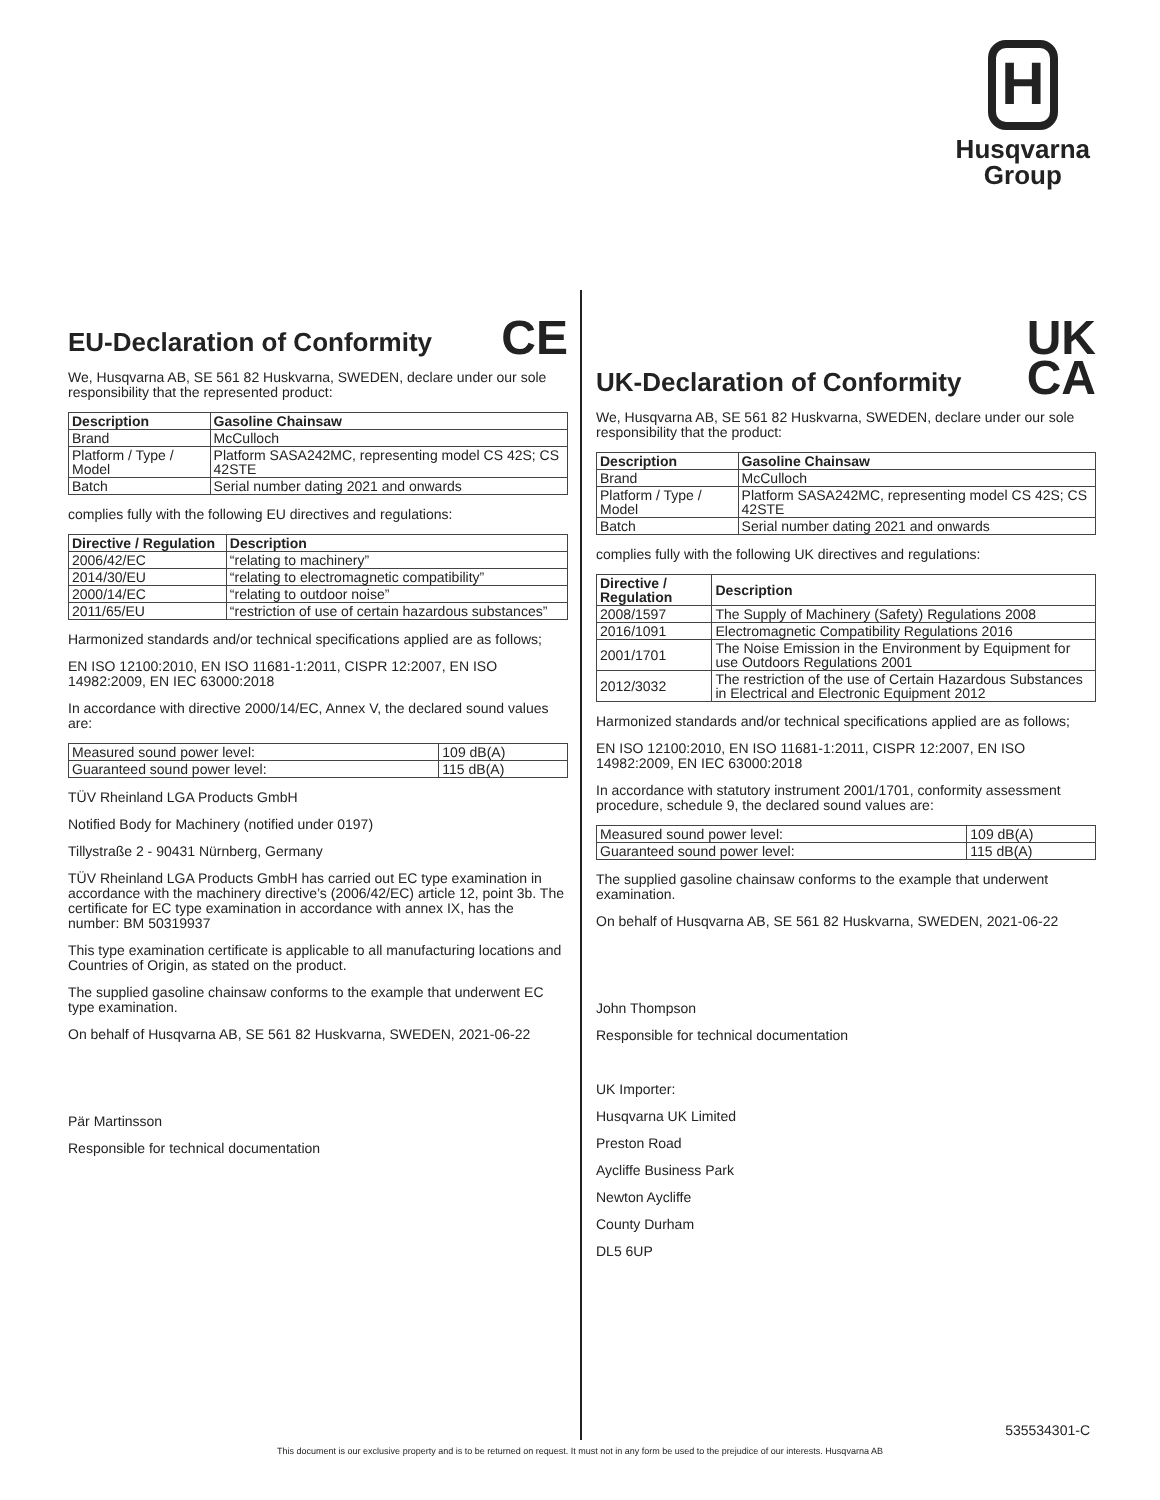H
Husqvarna
Group
EU-Declaration of Conformity CE
We, Husqvarna AB, SE 561 82 Huskvarna, SWEDEN, declare under our sole responsibility that the represented product:
| Description | Gasoline Chainsaw |
| --- | --- |
| Brand | McCulloch |
| Platform / Type / Model | Platform SASA242MC, representing model CS 42S; CS 42STE |
| Batch | Serial number dating 2021 and onwards |
complies fully with the following EU directives and regulations:
| Directive / Regulation | Description |
| --- | --- |
| 2006/42/EC | “relating to machinery” |
| 2014/30/EU | “relating to electromagnetic compatibility” |
| 2000/14/EC | “relating to outdoor noise” |
| 2011/65/EU | “restriction of use of certain hazardous substances” |
Harmonized standards and/or technical specifications applied are as follows;
EN ISO 12100:2010, EN ISO 11681-1:2011, CISPR 12:2007, EN ISO 14982:2009, EN IEC 63000:2018
In accordance with directive 2000/14/EC, Annex V, the declared sound values are:
| Measured sound power level: | 109 dB(A) |
| Guaranteed sound power level: | 115 dB(A) |
TÜV Rheinland LGA Products GmbH
Notified Body for Machinery (notified under 0197)
Tillystraße 2 - 90431 Nürnberg, Germany
TÜV Rheinland LGA Products GmbH has carried out EC type examination in accordance with the machinery directive’s (2006/42/EC) article 12, point 3b. The certificate for EC type examination in accordance with annex IX, has the number: BM 50319937
This type examination certificate is applicable to all manufacturing locations and Countries of Origin, as stated on the product.
The supplied gasoline chainsaw conforms to the example that underwent EC type examination.
On behalf of Husqvarna AB, SE 561 82 Huskvarna, SWEDEN, 2021-06-22
Pär Martinsson
Responsible for technical documentation
UK-Declaration of Conformity UK
CA
We, Husqvarna AB, SE 561 82 Huskvarna, SWEDEN, declare under our sole responsibility that the product:
| Description | Gasoline Chainsaw |
| --- | --- |
| Brand | McCulloch |
| Platform / Type / Model | Platform SASA242MC, representing model CS 42S; CS 42STE |
| Batch | Serial number dating 2021 and onwards |
complies fully with the following UK directives and regulations:
| Directive / Regulation | Description |
| --- | --- |
| 2008/1597 | The Supply of Machinery (Safety) Regulations 2008 |
| 2016/1091 | Electromagnetic Compatibility Regulations 2016 |
| 2001/1701 | The Noise Emission in the Environment by Equipment for use Outdoors Regulations 2001 |
| 2012/3032 | The restriction of the use of Certain Hazardous Substances in Electrical and Electronic Equipment 2012 |
Harmonized standards and/or technical specifications applied are as follows;
EN ISO 12100:2010, EN ISO 11681-1:2011, CISPR 12:2007, EN ISO 14982:2009, EN IEC 63000:2018
In accordance with statutory instrument 2001/1701, conformity assessment procedure, schedule 9, the declared sound values are:
| Measured sound power level: | 109 dB(A) |
| Guaranteed sound power level: | 115 dB(A) |
The supplied gasoline chainsaw conforms to the example that underwent examination.
On behalf of Husqvarna AB, SE 561 82 Huskvarna, SWEDEN, 2021-06-22
John Thompson
Responsible for technical documentation
UK Importer:
Husqvarna UK Limited
Preston Road
Aycliffe Business Park
Newton Aycliffe
County Durham
DL5 6UP
535534301-C
This document is our exclusive property and is to be returned on request. It must not in any form be used to the prejudice of our interests. Husqvarna AB